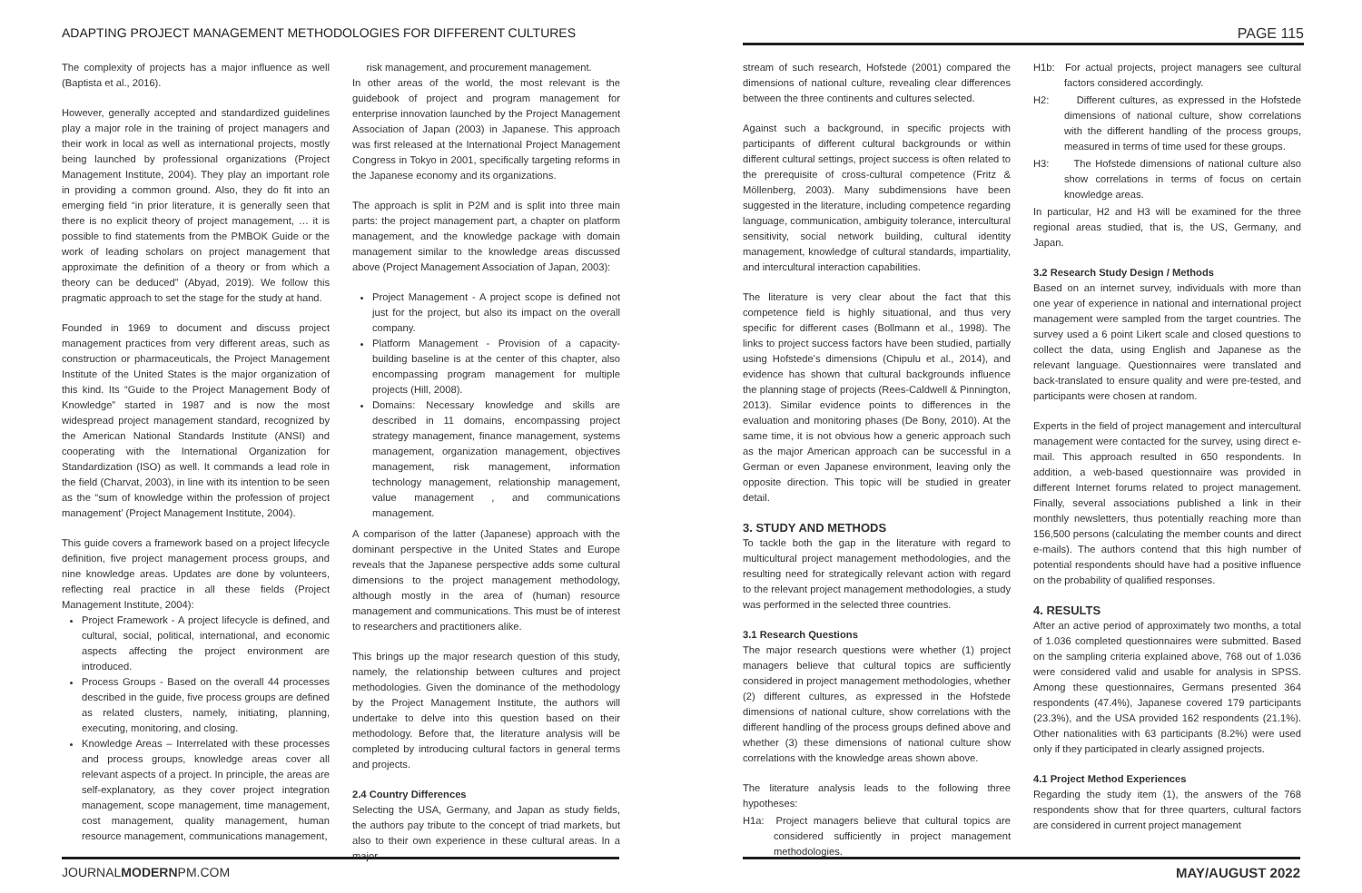ADAPTING PROJECT MANAGEMENT METHODOLOGIES FOR DIFFERENT CULTURES PAGE 115
The complexity of projects has a major influence as well (Baptista et al., 2016).
However, generally accepted and standardized guidelines play a major role in the training of project managers and their work in local as well as international projects, mostly being launched by professional organizations (Project Management Institute, 2004). They play an important role in providing a common ground. Also, they do fit into an emerging field “in prior literature, it is generally seen that there is no explicit theory of project management, … it is possible to find statements from the PMBOK Guide or the work of leading scholars on project management that approximate the definition of a theory or from which a theory can be deduced” (Abyad, 2019). We follow this pragmatic approach to set the stage for the study at hand.
Founded in 1969 to document and discuss project management practices from very different areas, such as construction or pharmaceuticals, the Project Management Institute of the United States is the major organization of this kind. Its “Guide to the Project Management Body of Knowledge” started in 1987 and is now the most widespread project management standard, recognized by the American National Standards Institute (ANSI) and cooperating with the International Organization for Standardization (ISO) as well. It commands a lead role in the field (Charvat, 2003), in line with its intention to be seen as the “sum of knowledge within the profession of project management’ (Project Management Institute, 2004).
This guide covers a framework based on a project lifecycle definition, five project management process groups, and nine knowledge areas. Updates are done by volunteers, reflecting real practice in all these fields (Project Management Institute, 2004):
Project Framework - A project lifecycle is defined, and cultural, social, political, international, and economic aspects affecting the project environment are introduced.
Process Groups - Based on the overall 44 processes described in the guide, five process groups are defined as related clusters, namely, initiating, planning, executing, monitoring, and closing.
Knowledge Areas – Interrelated with these processes and process groups, knowledge areas cover all relevant aspects of a project. In principle, the areas are self-explanatory, as they cover project integration management, scope management, time management, cost management, quality management, human resource management, communications management,
risk management, and procurement management.
In other areas of the world, the most relevant is the guidebook of project and program management for enterprise innovation launched by the Project Management Association of Japan (2003) in Japanese. This approach was first released at the International Project Management Congress in Tokyo in 2001, specifically targeting reforms in the Japanese economy and its organizations.
The approach is split in P2M and is split into three main parts: the project management part, a chapter on platform management, and the knowledge package with domain management similar to the knowledge areas discussed above (Project Management Association of Japan, 2003):
Project Management - A project scope is defined not just for the project, but also its impact on the overall company.
Platform Management - Provision of a capacity-building baseline is at the center of this chapter, also encompassing program management for multiple projects (Hill, 2008).
Domains: Necessary knowledge and skills are described in 11 domains, encompassing project strategy management, finance management, systems management, organization management, objectives management, risk management, information technology management, relationship management, value management , and communications management.
A comparison of the latter (Japanese) approach with the dominant perspective in the United States and Europe reveals that the Japanese perspective adds some cultural dimensions to the project management methodology, although mostly in the area of (human) resource management and communications. This must be of interest to researchers and practitioners alike.
This brings up the major research question of this study, namely, the relationship between cultures and project methodologies. Given the dominance of the methodology by the Project Management Institute, the authors will undertake to delve into this question based on their methodology. Before that, the literature analysis will be completed by introducing cultural factors in general terms and projects.
2.4 Country Differences
Selecting the USA, Germany, and Japan as study fields, the authors pay tribute to the concept of triad markets, but also to their own experience in these cultural areas. In a major
stream of such research, Hofstede (2001) compared the dimensions of national culture, revealing clear differences between the three continents and cultures selected.
Against such a background, in specific projects with participants of different cultural backgrounds or within different cultural settings, project success is often related to the prerequisite of cross-cultural competence (Fritz & Möllenberg, 2003). Many subdimensions have been suggested in the literature, including competence regarding language, communication, ambiguity tolerance, intercultural sensitivity, social network building, cultural identity management, knowledge of cultural standards, impartiality, and intercultural interaction capabilities.
The literature is very clear about the fact that this competence field is highly situational, and thus very specific for different cases (Bollmann et al., 1998). The links to project success factors have been studied, partially using Hofstede’s dimensions (Chipulu et al., 2014), and evidence has shown that cultural backgrounds influence the planning stage of projects (Rees-Caldwell & Pinnington, 2013). Similar evidence points to differences in the evaluation and monitoring phases (De Bony, 2010). At the same time, it is not obvious how a generic approach such as the major American approach can be successful in a German or even Japanese environment, leaving only the opposite direction. This topic will be studied in greater detail.
3. STUDY AND METHODS
To tackle both the gap in the literature with regard to multicultural project management methodologies, and the resulting need for strategically relevant action with regard to the relevant project management methodologies, a study was performed in the selected three countries.
3.1 Research Questions
The major research questions were whether (1) project managers believe that cultural topics are sufficiently considered in project management methodologies, whether (2) different cultures, as expressed in the Hofstede dimensions of national culture, show correlations with the different handling of the process groups defined above and whether (3) these dimensions of national culture show correlations with the knowledge areas shown above.
The literature analysis leads to the following three hypotheses:
H1a: Project managers believe that cultural topics are considered sufficiently in project management methodologies.
H1b: For actual projects, project managers see cultural factors considered accordingly.
H2: Different cultures, as expressed in the Hofstede dimensions of national culture, show correlations with the different handling of the process groups, measured in terms of time used for these groups.
H3: The Hofstede dimensions of national culture also show correlations in terms of focus on certain knowledge areas.
In particular, H2 and H3 will be examined for the three regional areas studied, that is, the US, Germany, and Japan.
3.2 Research Study Design / Methods
Based on an internet survey, individuals with more than one year of experience in national and international project management were sampled from the target countries. The survey used a 6 point Likert scale and closed questions to collect the data, using English and Japanese as the relevant language. Questionnaires were translated and back-translated to ensure quality and were pre-tested, and participants were chosen at random.
Experts in the field of project management and intercultural management were contacted for the survey, using direct e-mail. This approach resulted in 650 respondents. In addition, a web-based questionnaire was provided in different Internet forums related to project management. Finally, several associations published a link in their monthly newsletters, thus potentially reaching more than 156,500 persons (calculating the member counts and direct e-mails). The authors contend that this high number of potential respondents should have had a positive influence on the probability of qualified responses.
4. RESULTS
After an active period of approximately two months, a total of 1.036 completed questionnaires were submitted. Based on the sampling criteria explained above, 768 out of 1.036 were considered valid and usable for analysis in SPSS. Among these questionnaires, Germans presented 364 respondents (47.4%), Japanese covered 179 participants (23.3%), and the USA provided 162 respondents (21.1%). Other nationalities with 63 participants (8.2%) were used only if they participated in clearly assigned projects.
4.1 Project Method Experiences
Regarding the study item (1), the answers of the 768 respondents show that for three quarters, cultural factors are considered in current project management
JOURNALMODERNPM.COM MAY/AUGUST 2022